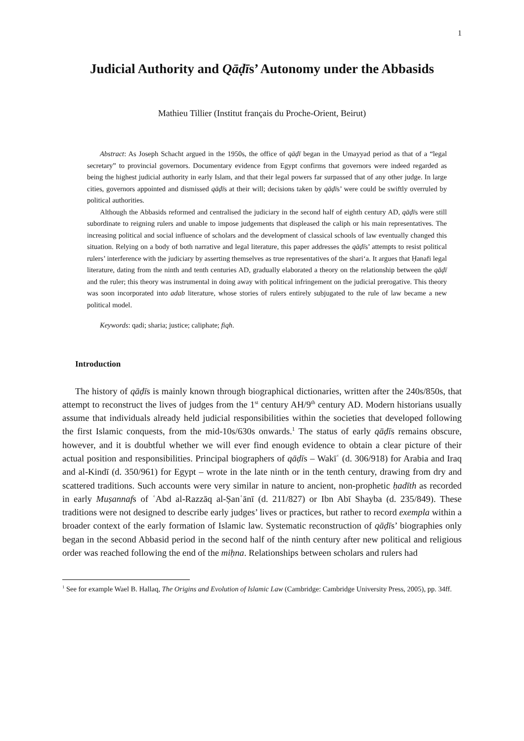1
Judicial Authority and Qāḍīs’ Autonomy under the Abbasids
Mathieu Tillier (Institut français du Proche-Orient, Beirut)
Abstract: As Joseph Schacht argued in the 1950s, the office of qāḍī began in the Umayyad period as that of a “legal secretary” to provincial governors. Documentary evidence from Egypt confirms that governors were indeed regarded as being the highest judicial authority in early Islam, and that their legal powers far surpassed that of any other judge. In large cities, governors appointed and dismissed qāḍīs at their will; decisions taken by qāḍīs’ were could be swiftly overruled by political authorities.
Although the Abbasids reformed and centralised the judiciary in the second half of eighth century AD, qāḍīs were still subordinate to reigning rulers and unable to impose judgements that displeased the caliph or his main representatives. The increasing political and social influence of scholars and the development of classical schools of law eventually changed this situation. Relying on a body of both narrative and legal literature, this paper addresses the qāḍīs’ attempts to resist political rulers’ interference with the judiciary by asserting themselves as true representatives of the shari‘a. It argues that Ḥanafi legal literature, dating from the ninth and tenth centuries AD, gradually elaborated a theory on the relationship between the qāḍī and the ruler; this theory was instrumental in doing away with political infringement on the judicial prerogative. This theory was soon incorporated into adab literature, whose stories of rulers entirely subjugated to the rule of law became a new political model.
Keywords: qadi; sharia; justice; caliphate; fiqh.
Introduction
The history of qāḍīs is mainly known through biographical dictionaries, written after the 240s/850s, that attempt to reconstruct the lives of judges from the 1<sup>st</sup> century AH/9<sup>th</sup> century AD. Modern historians usually assume that individuals already held judicial responsibilities within the societies that developed following the first Islamic conquests, from the mid-10s/630s onwards.<sup>1</sup> The status of early qāḍīs remains obscure, however, and it is doubtful whether we will ever find enough evidence to obtain a clear picture of their actual position and responsibilities. Principal biographers of qāḍīs – Wakīʿ (d. 306/918) for Arabia and Iraq and al-Kindī (d. 350/961) for Egypt – wrote in the late ninth or in the tenth century, drawing from dry and scattered traditions. Such accounts were very similar in nature to ancient, non-prophetic ḥadīth as recorded in early Muṣannafs of ʿAbd al-Razzāq al-Ṣanʿānī (d. 211/827) or Ibn Abī Shayba (d. 235/849). These traditions were not designed to describe early judges’ lives or practices, but rather to record exempla within a broader context of the early formation of Islamic law. Systematic reconstruction of qāḍīs’ biographies only began in the second Abbasid period in the second half of the ninth century after new political and religious order was reached following the end of the miḥna. Relationships between scholars and rulers had
<sup>1</sup> See for example Wael B. Hallaq, The Origins and Evolution of Islamic Law (Cambridge: Cambridge University Press, 2005), pp. 34ff.